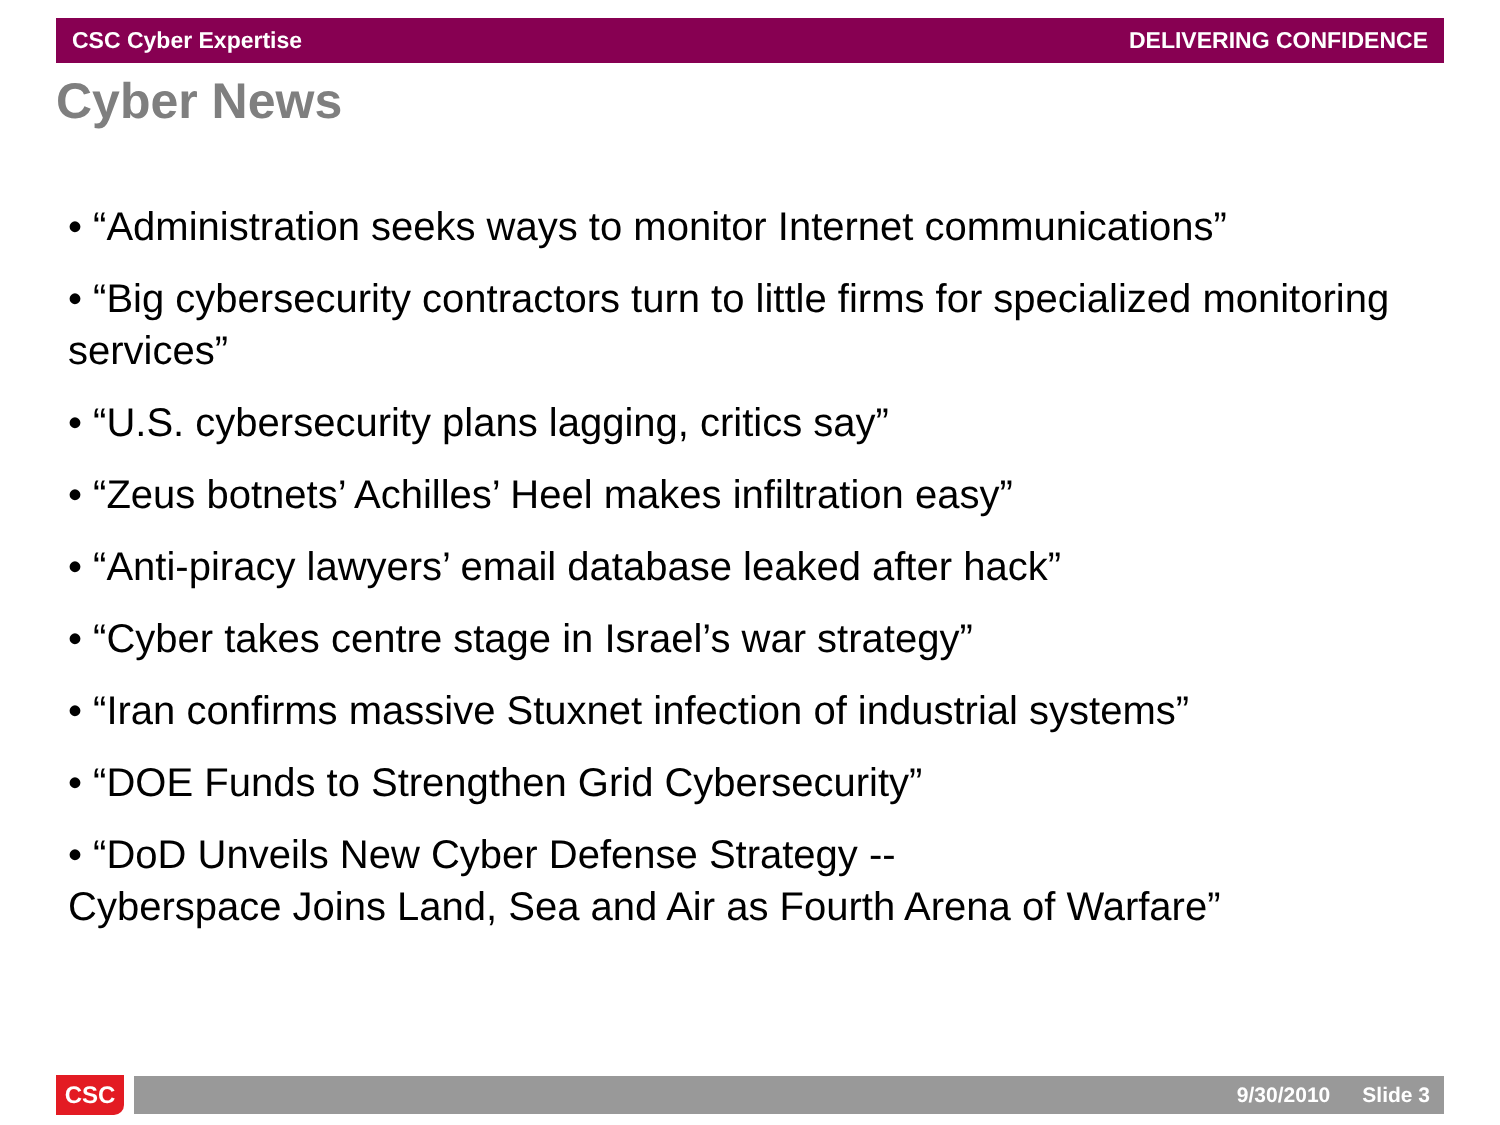CSC Cyber Expertise DELIVERING CONFIDENCE
Cyber News
• “Administration seeks ways to monitor Internet communications”
• “Big cybersecurity contractors turn to little firms for specialized monitoring services”
• “U.S. cybersecurity plans lagging, critics say”
• “Zeus botnets’ Achilles’ Heel makes infiltration easy”
• “Anti-piracy lawyers’ email database leaked after hack”
• “Cyber takes centre stage in Israel’s war strategy”
• “Iran confirms massive Stuxnet infection of industrial systems”
• “DOE Funds to Strengthen Grid Cybersecurity”
• “DoD Unveils New Cyber Defense Strategy --
Cyberspace Joins Land, Sea and Air as Fourth Arena of Warfare”
CSC
9/30/2010 Slide 3